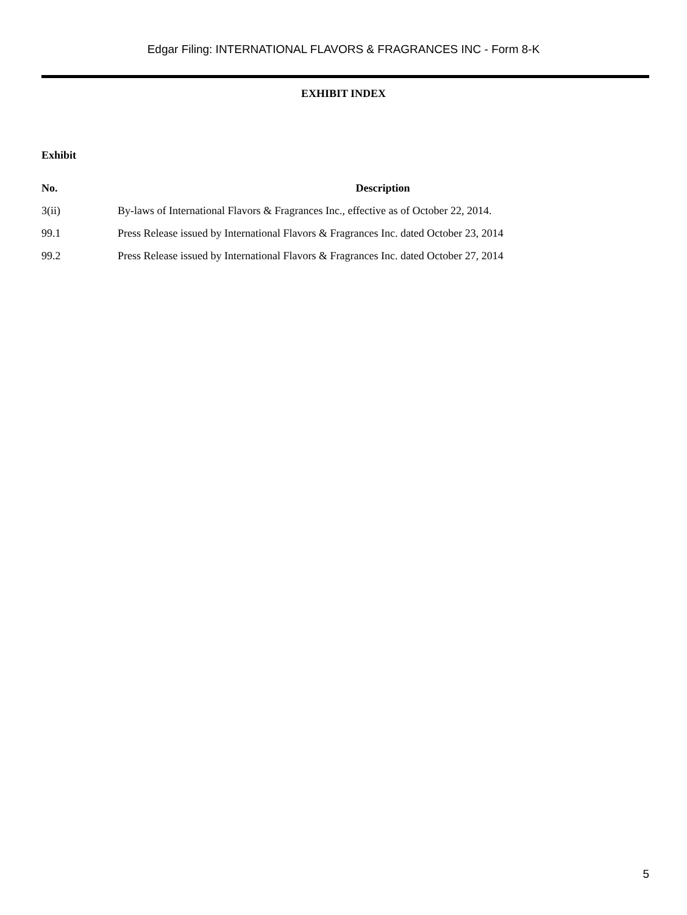Edgar Filing: INTERNATIONAL FLAVORS & FRAGRANCES INC - Form 8-K
EXHIBIT INDEX
Exhibit
| No. | Description |
| --- | --- |
| 3(ii) | By-laws of International Flavors & Fragrances Inc., effective as of October 22, 2014. |
| 99.1 | Press Release issued by International Flavors & Fragrances Inc. dated October 23, 2014 |
| 99.2 | Press Release issued by International Flavors & Fragrances Inc. dated October 27, 2014 |
5